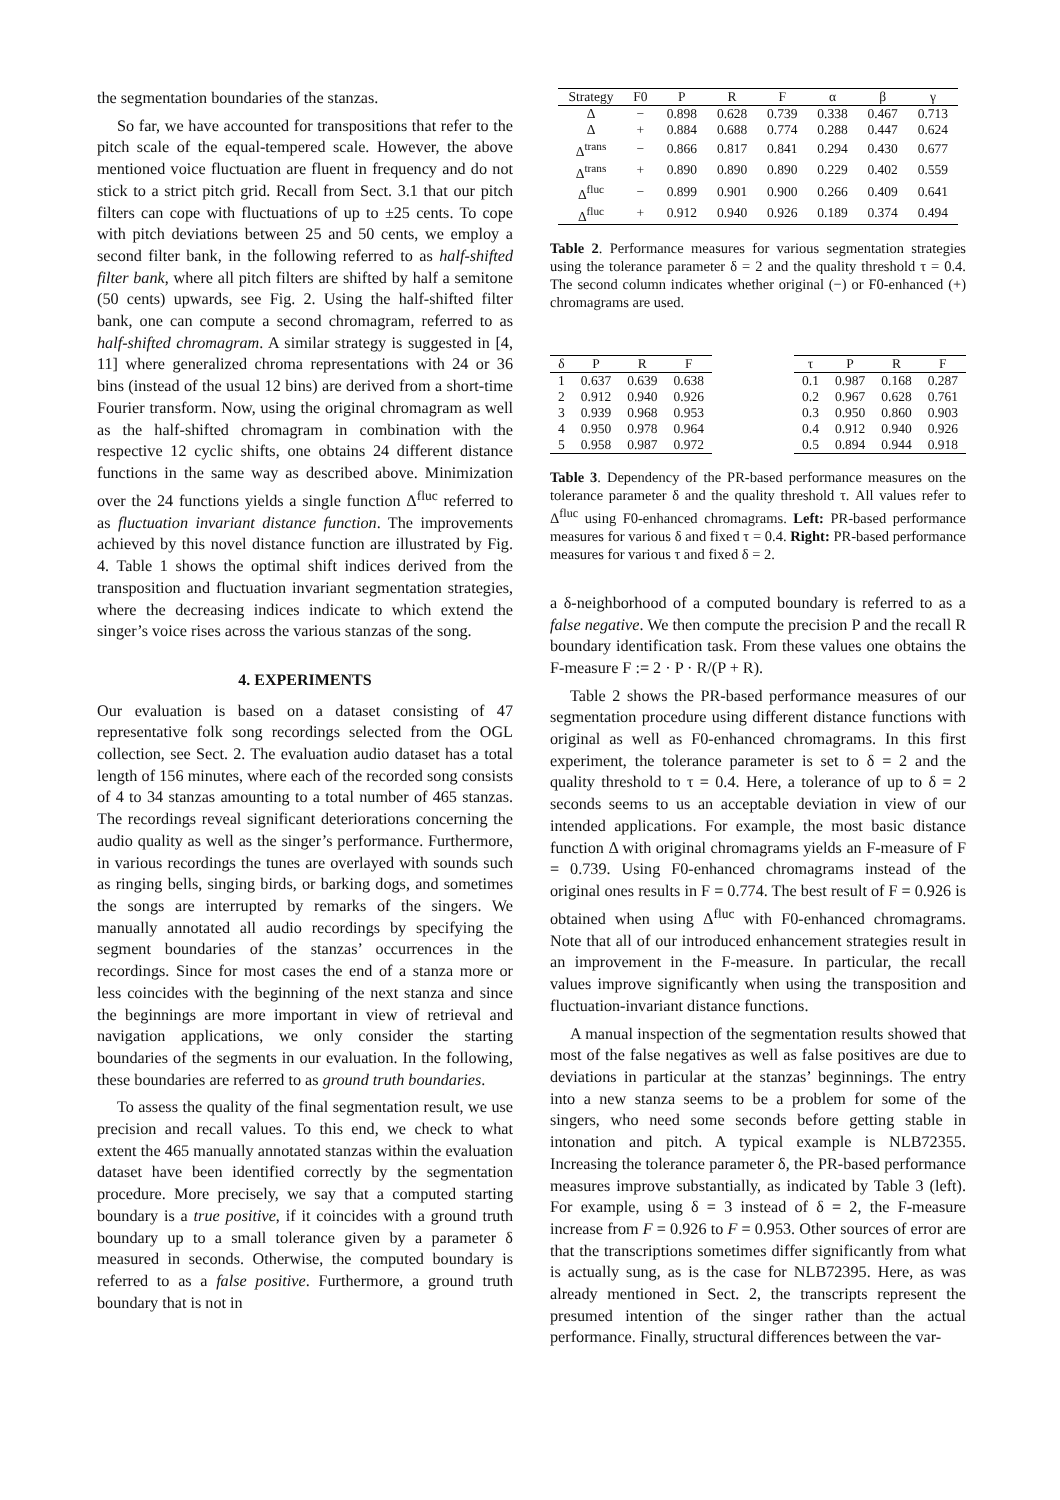the segmentation boundaries of the stanzas.
So far, we have accounted for transpositions that refer to the pitch scale of the equal-tempered scale. However, the above mentioned voice fluctuation are fluent in frequency and do not stick to a strict pitch grid. Recall from Sect. 3.1 that our pitch filters can cope with fluctuations of up to ±25 cents. To cope with pitch deviations between 25 and 50 cents, we employ a second filter bank, in the following referred to as half-shifted filter bank, where all pitch filters are shifted by half a semitone (50 cents) upwards, see Fig. 2. Using the half-shifted filter bank, one can compute a second chromagram, referred to as half-shifted chromagram. A similar strategy is suggested in [4, 11] where generalized chroma representations with 24 or 36 bins (instead of the usual 12 bins) are derived from a short-time Fourier transform. Now, using the original chromagram as well as the half-shifted chromagram in combination with the respective 12 cyclic shifts, one obtains 24 different distance functions in the same way as described above. Minimization over the 24 functions yields a single function Δ<sup>fluc</sup> referred to as fluctuation invariant distance function. The improvements achieved by this novel distance function are illustrated by Fig. 4. Table 1 shows the optimal shift indices derived from the transposition and fluctuation invariant segmentation strategies, where the decreasing indices indicate to which extend the singer’s voice rises across the various stanzas of the song.
4. EXPERIMENTS
Our evaluation is based on a dataset consisting of 47 representative folk song recordings selected from the OGL collection, see Sect. 2. The evaluation audio dataset has a total length of 156 minutes, where each of the recorded song consists of 4 to 34 stanzas amounting to a total number of 465 stanzas. The recordings reveal significant deteriorations concerning the audio quality as well as the singer’s performance. Furthermore, in various recordings the tunes are overlayed with sounds such as ringing bells, singing birds, or barking dogs, and sometimes the songs are interrupted by remarks of the singers. We manually annotated all audio recordings by specifying the segment boundaries of the stanzas’ occurrences in the recordings. Since for most cases the end of a stanza more or less coincides with the beginning of the next stanza and since the beginnings are more important in view of retrieval and navigation applications, we only consider the starting boundaries of the segments in our evaluation. In the following, these boundaries are referred to as ground truth boundaries.
To assess the quality of the final segmentation result, we use precision and recall values. To this end, we check to what extent the 465 manually annotated stanzas within the evaluation dataset have been identified correctly by the segmentation procedure. More precisely, we say that a computed starting boundary is a true positive, if it coincides with a ground truth boundary up to a small tolerance given by a parameter δ measured in seconds. Otherwise, the computed boundary is referred to as a false positive. Furthermore, a ground truth boundary that is not in
| Strategy | F0 | P | R | F | α | β | γ |
| --- | --- | --- | --- | --- | --- | --- | --- |
| Δ | − | 0.898 | 0.628 | 0.739 | 0.338 | 0.467 | 0.713 |
| Δ | + | 0.884 | 0.688 | 0.774 | 0.288 | 0.447 | 0.624 |
| Δ<sup>trans</sup> | − | 0.866 | 0.817 | 0.841 | 0.294 | 0.430 | 0.677 |
| Δ<sup>trans</sup> | + | 0.890 | 0.890 | 0.890 | 0.229 | 0.402 | 0.559 |
| Δ<sup>fluc</sup> | − | 0.899 | 0.901 | 0.900 | 0.266 | 0.409 | 0.641 |
| Δ<sup>fluc</sup> | + | 0.912 | 0.940 | 0.926 | 0.189 | 0.374 | 0.494 |
Table 2. Performance measures for various segmentation strategies using the tolerance parameter δ = 2 and the quality threshold τ = 0.4. The second column indicates whether original (−) or F0-enhanced (+) chromagrams are used.
| δ | P | R | F |
| --- | --- | --- | --- |
| 1 | 0.637 | 0.639 | 0.638 |
| 2 | 0.912 | 0.940 | 0.926 |
| 3 | 0.939 | 0.968 | 0.953 |
| 4 | 0.950 | 0.978 | 0.964 |
| 5 | 0.958 | 0.987 | 0.972 |
| τ | P | R | F |
| --- | --- | --- | --- |
| 0.1 | 0.987 | 0.168 | 0.287 |
| 0.2 | 0.967 | 0.628 | 0.761 |
| 0.3 | 0.950 | 0.860 | 0.903 |
| 0.4 | 0.912 | 0.940 | 0.926 |
| 0.5 | 0.894 | 0.944 | 0.918 |
Table 3. Dependency of the PR-based performance measures on the tolerance parameter δ and the quality threshold τ. All values refer to Δ<sup>fluc</sup> using F0-enhanced chromagrams. Left: PR-based performance measures for various δ and fixed τ = 0.4. Right: PR-based performance measures for various τ and fixed δ = 2.
a δ-neighborhood of a computed boundary is referred to as a false negative. We then compute the precision P and the recall R boundary identification task. From these values one obtains the F-measure F := 2 · P · R/(P + R).
Table 2 shows the PR-based performance measures of our segmentation procedure using different distance functions with original as well as F0-enhanced chromagrams. In this first experiment, the tolerance parameter is set to δ = 2 and the quality threshold to τ = 0.4. Here, a tolerance of up to δ = 2 seconds seems to us an acceptable deviation in view of our intended applications. For example, the most basic distance function Δ with original chromagrams yields an F-measure of F = 0.739. Using F0-enhanced chromagrams instead of the original ones results in F = 0.774. The best result of F = 0.926 is obtained when using Δ<sup>fluc</sup> with F0-enhanced chromagrams. Note that all of our introduced enhancement strategies result in an improvement in the F-measure. In particular, the recall values improve significantly when using the transposition and fluctuation-invariant distance functions.
A manual inspection of the segmentation results showed that most of the false negatives as well as false positives are due to deviations in particular at the stanzas’ beginnings. The entry into a new stanza seems to be a problem for some of the singers, who need some seconds before getting stable in intonation and pitch. A typical example is NLB72355. Increasing the tolerance parameter δ, the PR-based performance measures improve substantially, as indicated by Table 3 (left). For example, using δ = 3 instead of δ = 2, the F-measure increase from F = 0.926 to F = 0.953. Other sources of error are that the transcriptions sometimes differ significantly from what is actually sung, as is the case for NLB72395. Here, as was already mentioned in Sect. 2, the transcripts represent the presumed intention of the singer rather than the actual performance. Finally, structural differences between the var-